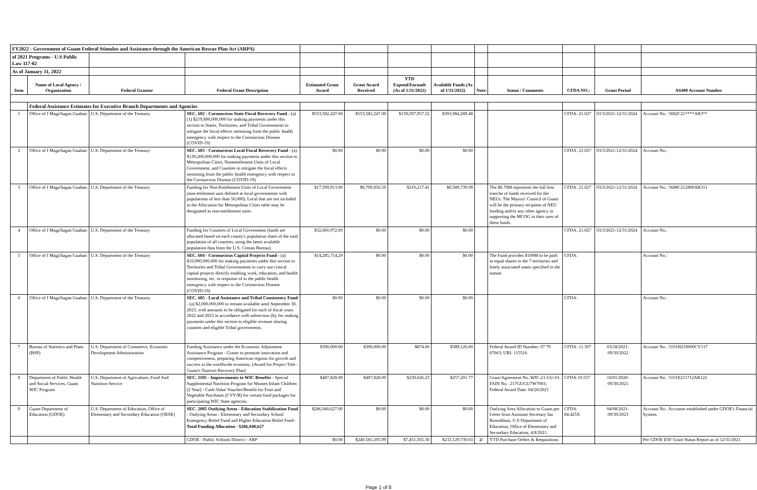| FY2022 - Government of Guam Federal Stimulus and Assistance through the American Rescue Plan Act (ARPA) | | | | | | | | | | | | |
| of 2021 Programs - U.S Public Law 117-02 | | | | | | | | | | | | |
| As of January 31, 2022 | | | | | | | | | | | | |
| Item | Name of Local Agency / Organization | Federal Grantor | Federal Grant Description | Estimated Grant Award | Grant Award Received | YTD Expend/Encumb (As of 1/31/2022) | Available Funds (As of 1/31/2022) | Note: | Status / Comments | CFDA NO.: | Grant Period | AS400 Account Number |
| | Federal Assistance Estimates for Executive Branch Departments and Agencies | | | | | | | | | | | |
| 1 | Office of I Maga'hagan Guahan | U.S. Department of the Treasury | SEC. 602 - Coronavirus State Fiscal Recovery Fund - (a)(1) $219,800,000,000 for making payments under this section to States, Territories, and Tribal Governments to mitigate the fiscal effects stemming from the public health emergency with respect to the Coronavirus Disease (COVID-19) | $553,582,247.00 | $553,582,247.00 | $159,597,957.52 | $393,984,289.48 | | | CFDA: 21.027 | 03/3/2021-12/31/2024 | Account No.: 5682C21****AR3** |
| 2 | Office of I Maga'hagan Guahan | U.S. Department of the Treasury | SEC. 603 - Coronavirus Local Fiscal Recovery Fund - (a) $130,200,000,000 for making payments under this section to Metropolitan Cities, Nonentitlement Units of Local Government, and Counties to mitigate the fiscal effects stemming from the public health emergency with respect to the Coronavirus Disease (COVID-19) | $0.00 | $0.00 | $0.00 | $0.00 | | | CFDA: 21.027 | 03/3/2021-12/31/2024 | Account No.: |
| 3 | Office of I Maga'hagan Guahan | U.S. Department of the Treasury | Funding for Non-Entitlement Units of Local Government (non-etitlement unis defined as local governments with populations of less than 50,000). Local that are not included in the Allocation for Metropolitan Cities table may be designated as non-entitlement units. | $17,599,913.00 | $8,799,956.50 | $210,217.41 | $8,589,739.09 | | The $8.79M represents the full first tranche of funds received for the NEUs. The Mayors' Council of Guam will be the primary recipient of NEU funding and/or any other agency in supporting the MCOG in their uses of these funds. | CFDA: 21.027 | 03/3/2021-12/31/2024 | Account No.: 5688C212800AR311 |
| 4 | Office of I Maga'hagan Guahan | U.S. Department of the Treasury | Funding for Counties of Local Government (funds are allocated based on each county's population share of the total population of all counties, using the latest available population data from the U.S. Census Bureau) | $32,660,972.00 | $0.00 | $0.00 | $0.00 | | | CFDA: 21.027 | 03/3/2021-12/31/2024 | Account No.: |
| 5 | Office of I Maga'hagan Guahan | U.S. Department of the Treasury | SEC. 604 - Coronavirus Capital Projects Fund - (a) $10,000,000,000 for making payments under this section to Territories and Tribal Governments to carry out critical capital projects directly enabling work, education, and health monitoring, etc. in response of to the public health emergency with respect to the Coronavirus Disease (COVID-19) | $14,285,714.29 | $0.00 | $0.00 | $0.00 | | The Fund provides $100M to be paid in equal shares to the 7 territories and freely associated states specified in the statute. | CFDA: | | Account No.: |
| 6 | Office of I Maga'hagan Guahan | U.S. Department of the Treasury | SEC. 605 - Local Assistance and Tribal Consistency Fund - (a) $2,000,000,000 to remain available until September 30, 2023, with amounts to be obligated for each of fiscal years 2022 and 2023 in accordance with subsection (b), for making payments under this section to eligible revenue sharing counties and eligible Tribal governments. | $0.00 | $0.00 | $0.00 | $0.00 | | | CFDA: | | Account No.: |
| 7 | Bureau of Statistics and Plans (BSP) | U.S. Department of Commerce, Economic Development Administration | Funding Assistance under the Economic Adjustment Assistance Program - Grants to promote innovation and competiiveness, preparing American regions for growth and success in the worldwide economy. (Award for Project Title - Guam's Tourism Recovery Plan) | $390,000.00 | $390,000.00 | $874.00 | $389,126.00 | | Federal Award ID Number: 07 79 07663; URI: 115516 | CFDA: 11.307 | 03/18/2021- 09/30/2022 | Account No.: 5101H210900CV117 |
| 8 | Department of Public Health and Social Services, Guam WIC Program | U.S. Department of Agriculture, Food And Nutrition Service | SEC. 1105 - Improvements to WIC Benefits - Special Supplemental Nutrition Program for Women Infant Children (2 Year) - Cash-Value Voucher/Benefit for Fruit and Vegetable Purchases (CVV/B) for certain food packages for participating WIC State agencies. | $487,828.00 | $487,828.00 | $230,626.23 | $257,201.77 | | Grant/Agreement No.:WIC-21-GU-01; FAIN No.: 217GUGU7W7003; Federal Award Date: 04/26/2021 | CFDA:10.557 | 10/01/2020- 09/30/2021 | Account No.: 5101E211712AR122 |
| 9 | Guam Department of Education (GDOE) | U.S. Department of Education, Office of Elementary and Secondary Education (OESE) | SEC. 2005 Outlying Areas - Education Stabilization Fund - Outlying Areas - Elementary and Secondary School Emergency Relief Fund and Higher Education Relief Fund - Total Funding Allocation - $286,940,627 | $286,940,627.00 | $0.00 | $0.00 | $0.00 | | Outlying Area Allocation to Guam per Letter from Assistant Secretary Ian Rosenblum, U.S Department of Education, Office of Elementary and Secondary Education, 4/8/2021. | CFDA: 84.425X | 04/08/2021- 09/30/2023 | Account No.: Accounts established under GDOE's Financial System. |
| | | | GDOE - Public Schools District - ARP | $0.00 | $240,581,295.99 | $7,451,565.36 | $233,129,730.63 | 2/ | YTD Purchase Orders & Requisitions | | | Per GDOE ESF Grant Status Report as of 12/31/2021 |
Page 1 of 8